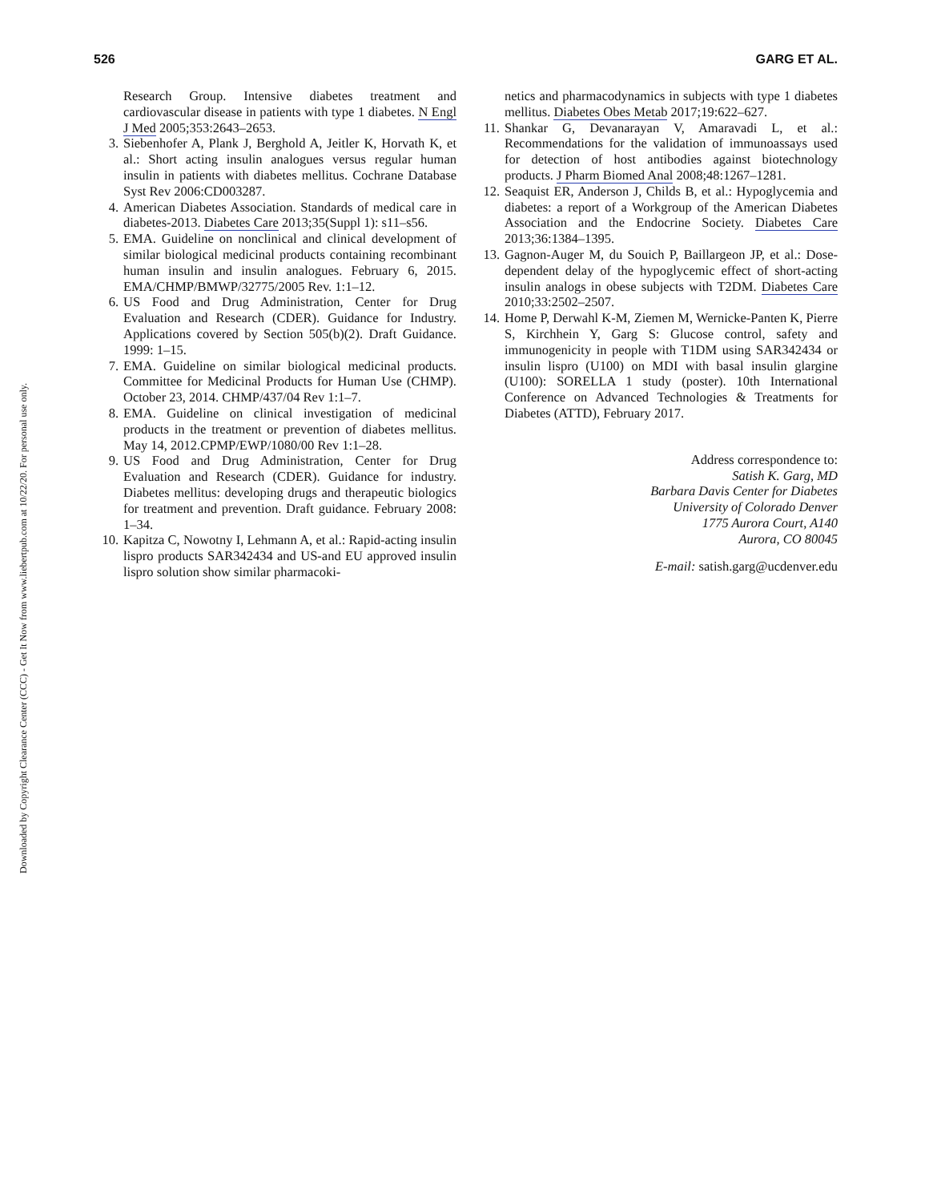526 GARG ET AL.
Downloaded by Copyright Clearance Center (CCC) - Get It Now from www.liebertpub.com at 10/22/20. For personal use only.
Research Group. Intensive diabetes treatment and cardiovascular disease in patients with type 1 diabetes. N Engl J Med 2005;353:2643–2653.
3. Siebenhofer A, Plank J, Berghold A, Jeitler K, Horvath K, et al.: Short acting insulin analogues versus regular human insulin in patients with diabetes mellitus. Cochrane Database Syst Rev 2006:CD003287.
4. American Diabetes Association. Standards of medical care in diabetes-2013. Diabetes Care 2013;35(Suppl 1): s11–s56.
5. EMA. Guideline on nonclinical and clinical development of similar biological medicinal products containing recombinant human insulin and insulin analogues. February 6, 2015. EMA/CHMP/BMWP/32775/2005 Rev. 1:1–12.
6. US Food and Drug Administration, Center for Drug Evaluation and Research (CDER). Guidance for Industry. Applications covered by Section 505(b)(2). Draft Guidance. 1999: 1–15.
7. EMA. Guideline on similar biological medicinal products. Committee for Medicinal Products for Human Use (CHMP). October 23, 2014. CHMP/437/04 Rev 1:1–7.
8. EMA. Guideline on clinical investigation of medicinal products in the treatment or prevention of diabetes mellitus. May 14, 2012.CPMP/EWP/1080/00 Rev 1:1–28.
9. US Food and Drug Administration, Center for Drug Evaluation and Research (CDER). Guidance for industry. Diabetes mellitus: developing drugs and therapeutic biologics for treatment and prevention. Draft guidance. February 2008: 1–34.
10. Kapitza C, Nowotny I, Lehmann A, et al.: Rapid-acting insulin lispro products SAR342434 and US-and EU approved insulin lispro solution show similar pharmacoki-
netics and pharmacodynamics in subjects with type 1 diabetes mellitus. Diabetes Obes Metab 2017;19:622–627.
11. Shankar G, Devanarayan V, Amaravadi L, et al.: Recommendations for the validation of immunoassays used for detection of host antibodies against biotechnology products. J Pharm Biomed Anal 2008;48:1267–1281.
12. Seaquist ER, Anderson J, Childs B, et al.: Hypoglycemia and diabetes: a report of a Workgroup of the American Diabetes Association and the Endocrine Society. Diabetes Care 2013;36:1384–1395.
13. Gagnon-Auger M, du Souich P, Baillargeon JP, et al.: Dose-dependent delay of the hypoglycemic effect of short-acting insulin analogs in obese subjects with T2DM. Diabetes Care 2010;33:2502–2507.
14. Home P, Derwahl K-M, Ziemen M, Wernicke-Panten K, Pierre S, Kirchhein Y, Garg S: Glucose control, safety and immunogenicity in people with T1DM using SAR342434 or insulin lispro (U100) on MDI with basal insulin glargine (U100): SORELLA 1 study (poster). 10th International Conference on Advanced Technologies & Treatments for Diabetes (ATTD), February 2017.
Address correspondence to:
Satish K. Garg, MD
Barbara Davis Center for Diabetes
University of Colorado Denver
1775 Aurora Court, A140
Aurora, CO 80045
E-mail: satish.garg@ucdenver.edu